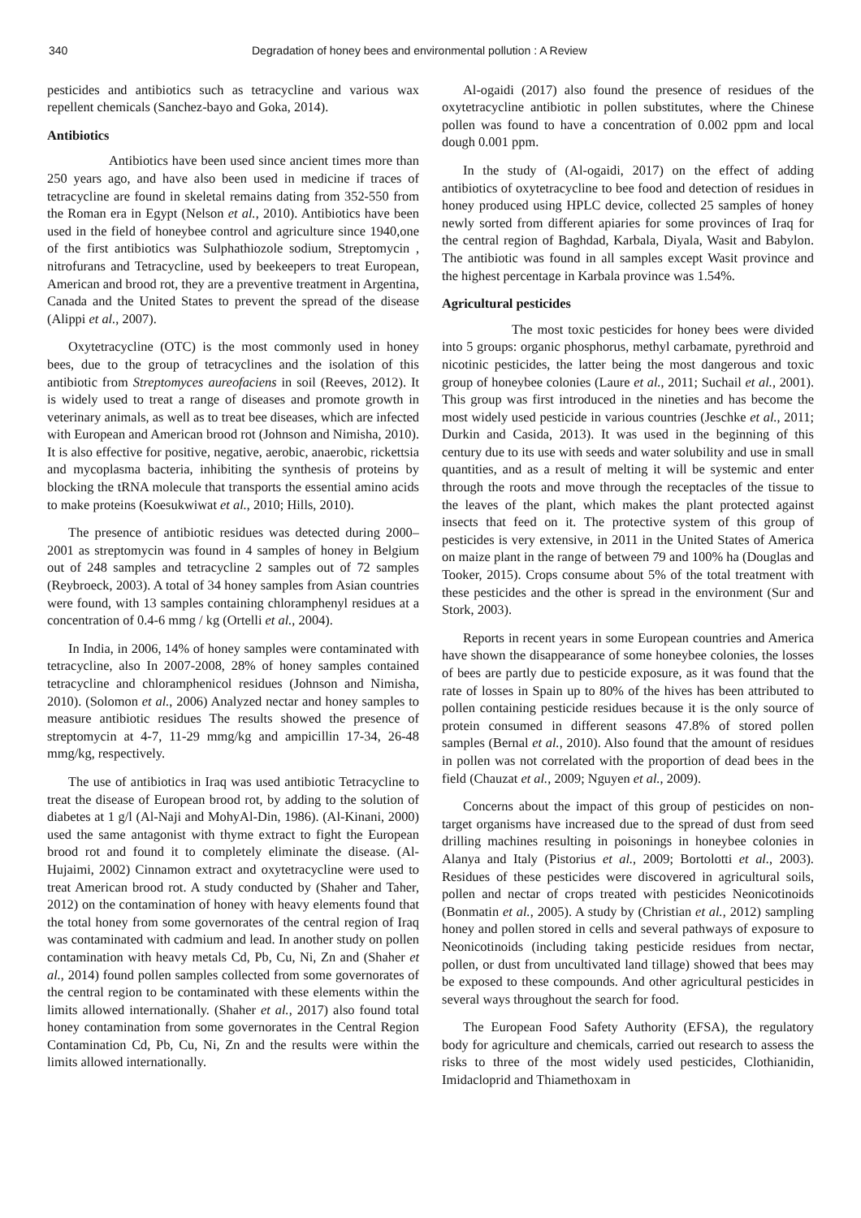340 Degradation of honey bees and environmental pollution : A Review
pesticides and antibiotics such as tetracycline and various wax repellent chemicals (Sanchez-bayo and Goka, 2014).
Antibiotics
Antibiotics have been used since ancient times more than 250 years ago, and have also been used in medicine if traces of tetracycline are found in skeletal remains dating from 352-550 from the Roman era in Egypt (Nelson et al., 2010). Antibiotics have been used in the field of honeybee control and agriculture since 1940,one of the first antibiotics was Sulphathiozole sodium, Streptomycin , nitrofurans and Tetracycline, used by beekeepers to treat European, American and brood rot, they are a preventive treatment in Argentina, Canada and the United States to prevent the spread of the disease (Alippi et al., 2007).
Oxytetracycline (OTC) is the most commonly used in honey bees, due to the group of tetracyclines and the isolation of this antibiotic from Streptomyces aureofaciens in soil (Reeves, 2012). It is widely used to treat a range of diseases and promote growth in veterinary animals, as well as to treat bee diseases, which are infected with European and American brood rot (Johnson and Nimisha, 2010). It is also effective for positive, negative, aerobic, anaerobic, rickettsia and mycoplasma bacteria, inhibiting the synthesis of proteins by blocking the tRNA molecule that transports the essential amino acids to make proteins (Koesukwiwat et al., 2010; Hills, 2010).
The presence of antibiotic residues was detected during 2000–2001 as streptomycin was found in 4 samples of honey in Belgium out of 248 samples and tetracycline 2 samples out of 72 samples (Reybroeck, 2003). A total of 34 honey samples from Asian countries were found, with 13 samples containing chloramphenyl residues at a concentration of 0.4-6 mmg / kg (Ortelli et al., 2004).
In India, in 2006, 14% of honey samples were contaminated with tetracycline, also In 2007-2008, 28% of honey samples contained tetracycline and chloramphenicol residues (Johnson and Nimisha, 2010). (Solomon et al., 2006) Analyzed nectar and honey samples to measure antibiotic residues The results showed the presence of streptomycin at 4-7, 11-29 mmg/kg and ampicillin 17-34, 26-48 mmg/kg, respectively.
The use of antibiotics in Iraq was used antibiotic Tetracycline to treat the disease of European brood rot, by adding to the solution of diabetes at 1 g/l (Al-Naji and MohyAl-Din, 1986). (Al-Kinani, 2000) used the same antagonist with thyme extract to fight the European brood rot and found it to completely eliminate the disease. (Al-Hujaimi, 2002) Cinnamon extract and oxytetracycline were used to treat American brood rot. A study conducted by (Shaher and Taher, 2012) on the contamination of honey with heavy elements found that the total honey from some governorates of the central region of Iraq was contaminated with cadmium and lead. In another study on pollen contamination with heavy metals Cd, Pb, Cu, Ni, Zn and (Shaher et al., 2014) found pollen samples collected from some governorates of the central region to be contaminated with these elements within the limits allowed internationally. (Shaher et al., 2017) also found total honey contamination from some governorates in the Central Region Contamination Cd, Pb, Cu, Ni, Zn and the results were within the limits allowed internationally.
Al-ogaidi (2017) also found the presence of residues of the oxytetracycline antibiotic in pollen substitutes, where the Chinese pollen was found to have a concentration of 0.002 ppm and local dough 0.001 ppm.
In the study of (Al-ogaidi, 2017) on the effect of adding antibiotics of oxytetracycline to bee food and detection of residues in honey produced using HPLC device, collected 25 samples of honey newly sorted from different apiaries for some provinces of Iraq for the central region of Baghdad, Karbala, Diyala, Wasit and Babylon. The antibiotic was found in all samples except Wasit province and the highest percentage in Karbala province was 1.54%.
Agricultural pesticides
The most toxic pesticides for honey bees were divided into 5 groups: organic phosphorus, methyl carbamate, pyrethroid and nicotinic pesticides, the latter being the most dangerous and toxic group of honeybee colonies (Laure et al., 2011; Suchail et al., 2001). This group was first introduced in the nineties and has become the most widely used pesticide in various countries (Jeschke et al., 2011; Durkin and Casida, 2013). It was used in the beginning of this century due to its use with seeds and water solubility and use in small quantities, and as a result of melting it will be systemic and enter through the roots and move through the receptacles of the tissue to the leaves of the plant, which makes the plant protected against insects that feed on it. The protective system of this group of pesticides is very extensive, in 2011 in the United States of America on maize plant in the range of between 79 and 100% ha (Douglas and Tooker, 2015). Crops consume about 5% of the total treatment with these pesticides and the other is spread in the environment (Sur and Stork, 2003).
Reports in recent years in some European countries and America have shown the disappearance of some honeybee colonies, the losses of bees are partly due to pesticide exposure, as it was found that the rate of losses in Spain up to 80% of the hives has been attributed to pollen containing pesticide residues because it is the only source of protein consumed in different seasons 47.8% of stored pollen samples (Bernal et al., 2010). Also found that the amount of residues in pollen was not correlated with the proportion of dead bees in the field (Chauzat et al., 2009; Nguyen et al., 2009).
Concerns about the impact of this group of pesticides on non-target organisms have increased due to the spread of dust from seed drilling machines resulting in poisonings in honeybee colonies in Alanya and Italy (Pistorius et al., 2009; Bortolotti et al., 2003). Residues of these pesticides were discovered in agricultural soils, pollen and nectar of crops treated with pesticides Neonicotinoids (Bonmatin et al., 2005). A study by (Christian et al., 2012) sampling honey and pollen stored in cells and several pathways of exposure to Neonicotinoids (including taking pesticide residues from nectar, pollen, or dust from uncultivated land tillage) showed that bees may be exposed to these compounds. And other agricultural pesticides in several ways throughout the search for food.
The European Food Safety Authority (EFSA), the regulatory body for agriculture and chemicals, carried out research to assess the risks to three of the most widely used pesticides, Clothianidin, Imidacloprid and Thiamethoxam in